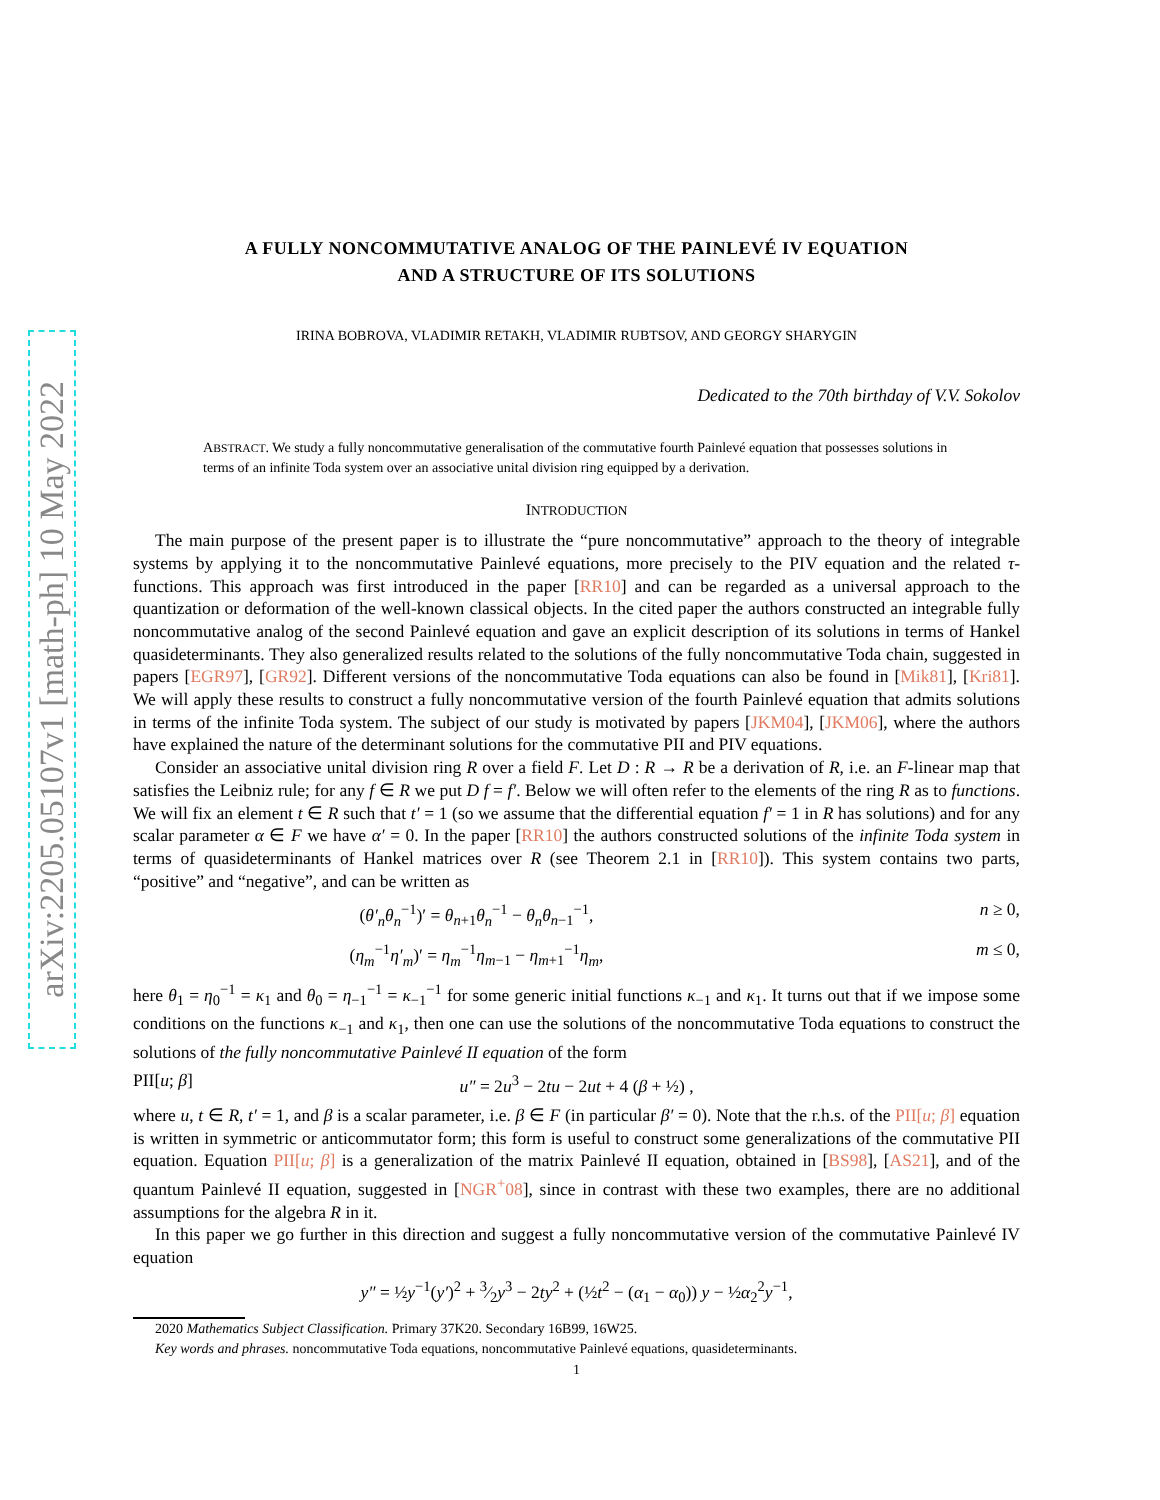arXiv:2205.05107v1 [math-ph] 10 May 2022
A FULLY NONCOMMUTATIVE ANALOG OF THE PAINLEVÉ IV EQUATION
AND A STRUCTURE OF ITS SOLUTIONS
IRINA BOBROVA, VLADIMIR RETAKH, VLADIMIR RUBTSOV, AND GEORGY SHARYGIN
Dedicated to the 70th birthday of V.V. Sokolov
ABSTRACT. We study a fully noncommutative generalisation of the commutative fourth Painlevé equation that possesses solutions in terms of an infinite Toda system over an associative unital division ring equipped by a derivation.
INTRODUCTION
The main purpose of the present paper is to illustrate the “pure noncommutative” approach to the theory of integrable systems by applying it to the noncommutative Painlevé equations, more precisely to the PIV equation and the related τ-functions. This approach was first introduced in the paper [RR10] and can be regarded as a universal approach to the quantization or deformation of the well-known classical objects. In the cited paper the authors constructed an integrable fully noncommutative analog of the second Painlevé equation and gave an explicit description of its solutions in terms of Hankel quasideterminants. They also generalized results related to the solutions of the fully noncommutative Toda chain, suggested in papers [EGR97], [GR92]. Different versions of the noncommutative Toda equations can also be found in [Mik81], [Kri81]. We will apply these results to construct a fully noncommutative version of the fourth Painlevé equation that admits solutions in terms of the infinite Toda system. The subject of our study is motivated by papers [JKM04], [JKM06], where the authors have explained the nature of the determinant solutions for the commutative PII and PIV equations.
Consider an associative unital division ring R over a field F. Let D : R → R be a derivation of R, i.e. an F-linear map that satisfies the Leibniz rule; for any f ∈ R we put D f = f′. Below we will often refer to the elements of the ring R as to functions. We will fix an element t ∈ R such that t′ = 1 (so we assume that the differential equation f′ = 1 in R has solutions) and for any scalar parameter α ∈ F we have α′ = 0. In the paper [RR10] the authors constructed solutions of the infinite Toda system in terms of quasideterminants of Hankel matrices over R (see Theorem 2.1 in [RR10]). This system contains two parts, “positive” and “negative”, and can be written as
(θ′<sub>n</sub>θ<sub>n</sub><sup>−1</sup>)′ = θ<sub>n+1</sub>θ<sub>n</sub><sup>−1</sup> − θ<sub>n</sub>θ<sub>n−1</sub><sup>−1</sup>, n ≥ 0,
(η<sub>m</sub><sup>−1</sup>η′<sub>m</sub>)′ = η<sub>m</sub><sup>−1</sup>η<sub>m−1</sub> − η<sub>m+1</sub><sup>−1</sup>η<sub>m</sub>, m ≤ 0,
here θ<sub>1</sub> = η<sub>0</sub><sup>−1</sup> = κ<sub>1</sub> and θ<sub>0</sub> = η<sub>−1</sub><sup>−1</sup> = κ<sub>−1</sub><sup>−1</sup> for some generic initial functions κ<sub>−1</sub> and κ<sub>1</sub>. It turns out that if we impose some conditions on the functions κ<sub>−1</sub> and κ<sub>1</sub>, then one can use the solutions of the noncommutative Toda equations to construct the solutions of the fully noncommutative Painlevé II equation of the form
PII[u; β] u″ = 2u<sup>3</sup> − 2tu − 2ut + 4 (β + ½) ,
where u, t ∈ R, t′ = 1, and β is a scalar parameter, i.e. β ∈ F (in particular β′ = 0). Note that the r.h.s. of the PII[u; β] equation is written in symmetric or anticommutator form; this form is useful to construct some generalizations of the commutative PII equation. Equation PII[u; β] is a generalization of the matrix Painlevé II equation, obtained in [BS98], [AS21], and of the quantum Painlevé II equation, suggested in [NGR<sup>+</sup>08], since in contrast with these two examples, there are no additional assumptions for the algebra R in it.
In this paper we go further in this direction and suggest a fully noncommutative version of the commutative Painlevé IV equation
y″ = ½y<sup>−1</sup>(y′)<sup>2</sup> + 3⁄2y<sup>3</sup> − 2ty<sup>2</sup> + (½t<sup>2</sup> − (α<sub>1</sub> − α<sub>0</sub>)) y − ½α<sub>2</sub><sup>2</sup>y<sup>−1</sup>,
2020 Mathematics Subject Classification. Primary 37K20. Secondary 16B99, 16W25.
Key words and phrases. noncommutative Toda equations, noncommutative Painlevé equations, quasideterminants.
1